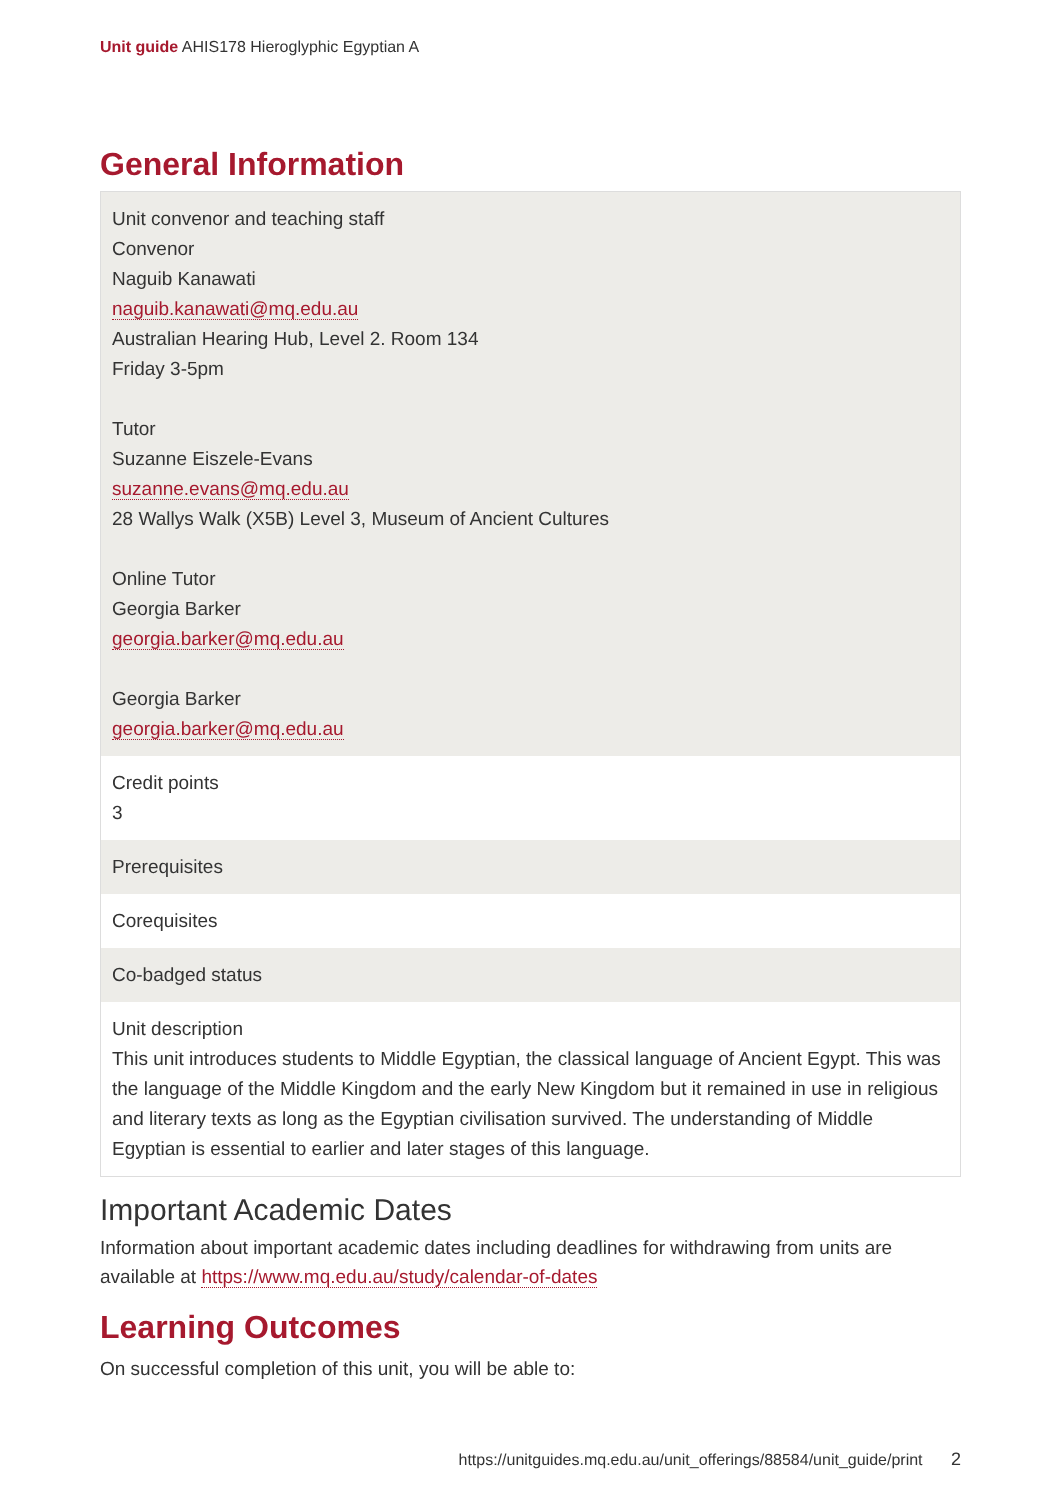Unit guide AHIS178 Hieroglyphic Egyptian A
General Information
| Unit convenor and teaching staff Convenor Naguib Kanawati naguib.kanawati@mq.edu.au Australian Hearing Hub, Level 2. Room 134 Friday 3-5pm Tutor Suzanne Eiszele-Evans suzanne.evans@mq.edu.au 28 Wallys Walk (X5B) Level 3, Museum of Ancient Cultures Online Tutor Georgia Barker georgia.barker@mq.edu.au Georgia Barker georgia.barker@mq.edu.au |
| Credit points 3 |
| Prerequisites |
| Corequisites |
| Co-badged status |
| Unit description This unit introduces students to Middle Egyptian, the classical language of Ancient Egypt. This was the language of the Middle Kingdom and the early New Kingdom but it remained in use in religious and literary texts as long as the Egyptian civilisation survived. The understanding of Middle Egyptian is essential to earlier and later stages of this language. |
Important Academic Dates
Information about important academic dates including deadlines for withdrawing from units are available at https://www.mq.edu.au/study/calendar-of-dates
Learning Outcomes
On successful completion of this unit, you will be able to:
https://unitguides.mq.edu.au/unit_offerings/88584/unit_guide/print 2